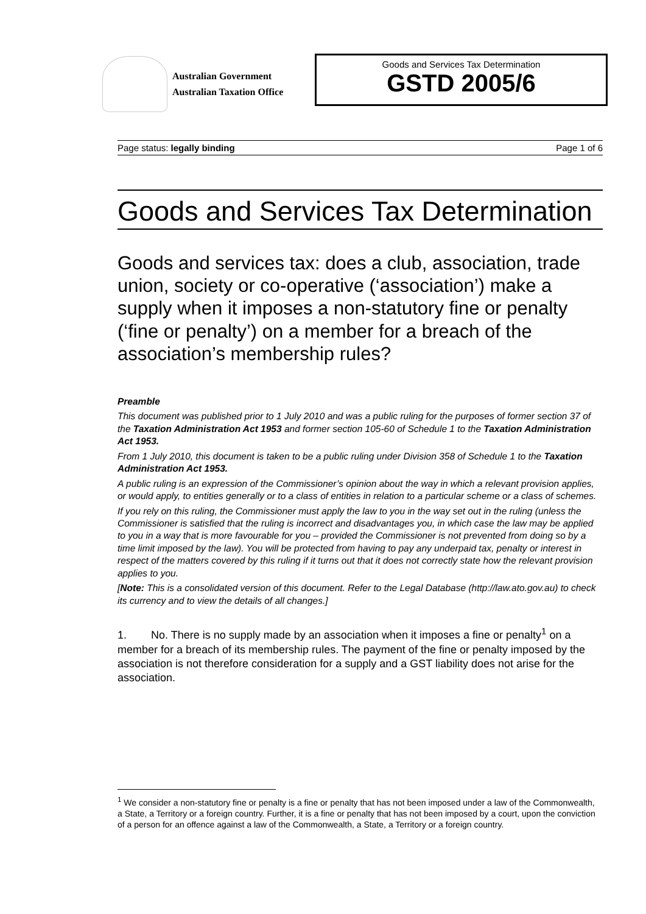Australian Government
Australian Taxation Office
Goods and Services Tax Determination
GSTD 2005/6
Page status: legally binding Page 1 of 6
Goods and Services Tax Determination
Goods and services tax: does a club, association, trade union, society or co-operative (‘association’) make a supply when it imposes a non-statutory fine or penalty (‘fine or penalty’) on a member for a breach of the association’s membership rules?
Preamble
This document was published prior to 1 July 2010 and was a public ruling for the purposes of former section 37 of the Taxation Administration Act 1953 and former section 105-60 of Schedule 1 to the Taxation Administration Act 1953.
From 1 July 2010, this document is taken to be a public ruling under Division 358 of Schedule 1 to the Taxation Administration Act 1953.
A public ruling is an expression of the Commissioner’s opinion about the way in which a relevant provision applies, or would apply, to entities generally or to a class of entities in relation to a particular scheme or a class of schemes.
If you rely on this ruling, the Commissioner must apply the law to you in the way set out in the ruling (unless the Commissioner is satisfied that the ruling is incorrect and disadvantages you, in which case the law may be applied to you in a way that is more favourable for you – provided the Commissioner is not prevented from doing so by a time limit imposed by the law). You will be protected from having to pay any underpaid tax, penalty or interest in respect of the matters covered by this ruling if it turns out that it does not correctly state how the relevant provision applies to you.
[Note: This is a consolidated version of this document. Refer to the Legal Database (http://law.ato.gov.au) to check its currency and to view the details of all changes.]
1. No. There is no supply made by an association when it imposes a fine or penalty<sup>1</sup> on a member for a breach of its membership rules. The payment of the fine or penalty imposed by the association is not therefore consideration for a supply and a GST liability does not arise for the association.
<sup>1</sup> We consider a non-statutory fine or penalty is a fine or penalty that has not been imposed under a law of the Commonwealth, a State, a Territory or a foreign country. Further, it is a fine or penalty that has not been imposed by a court, upon the conviction of a person for an offence against a law of the Commonwealth, a State, a Territory or a foreign country.